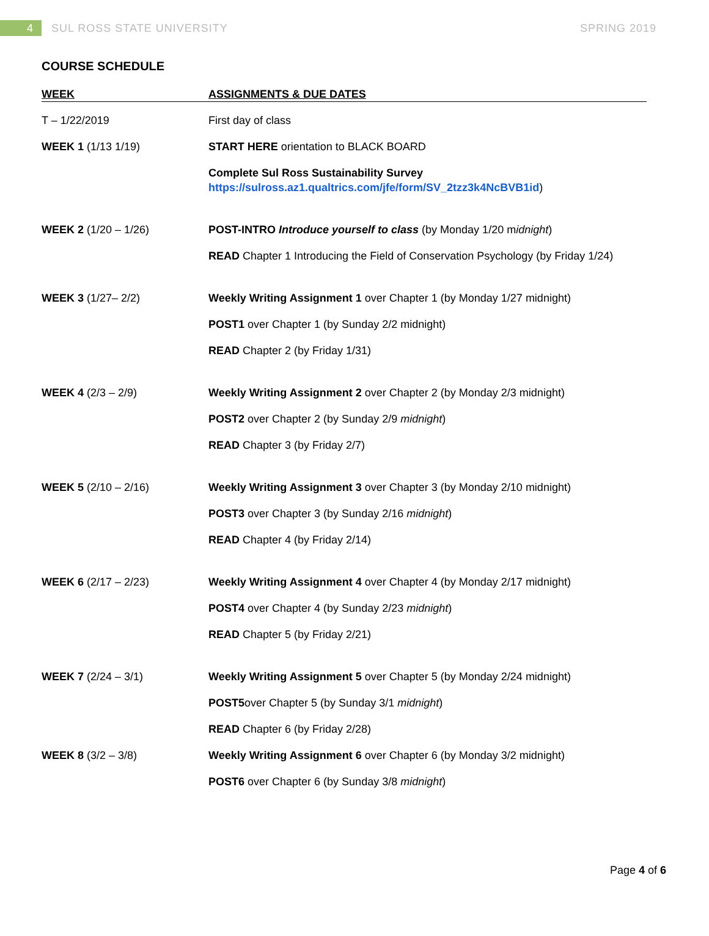4
SUL ROSS STATE UNIVERSITY SPRING 2019
COURSE SCHEDULE
| WEEK | ASSIGNMENTS & DUE DATES |
| --- | --- |
| T – 1/22/2019 | First day of class |
| WEEK 1 (1/13 1/19) | START HERE orientation to BLACK BOARD |
| | Complete Sul Ross Sustainability Survey https://sulross.az1.qualtrics.com/jfe/form/SV_2tzz3k4NcBVB1id ) |
| WEEK 2 (1/20 – 1/26) | POST-INTRO Introduce yourself to class (by Monday 1/20 m idnight ) |
| | READ Chapter 1 Introducing the Field of Conservation Psychology (by Friday 1/24) |
| WEEK 3 (1/27– 2/2) | Weekly Writing Assignment 1 over Chapter 1 (by Monday 1/27 midnight) |
| | POST1 over Chapter 1 (by Sunday 2/2 midnight) |
| | READ Chapter 2 (by Friday 1/31) |
| WEEK 4 (2/3 – 2/9) | Weekly Writing Assignment 2 over Chapter 2 (by Monday 2/3 midnight) |
| | POST2 over Chapter 2 (by Sunday 2/9 midnight ) |
| | READ Chapter 3 (by Friday 2/7) |
| WEEK 5 (2/10 – 2/16) | Weekly Writing Assignment 3 over Chapter 3 (by Monday 2/10 midnight) |
| | POST3 over Chapter 3 (by Sunday 2/16 midnight ) |
| | READ Chapter 4 (by Friday 2/14) |
| WEEK 6 (2/17 – 2/23) | Weekly Writing Assignment 4 over Chapter 4 (by Monday 2/17 midnight) |
| | POST4 over Chapter 4 (by Sunday 2/23 midnight ) |
| | READ Chapter 5 (by Friday 2/21) |
| WEEK 7 (2/24 – 3/1) | Weekly Writing Assignment 5 over Chapter 5 (by Monday 2/24 midnight) |
| | POST5 over Chapter 5 (by Sunday 3/1 midnight ) |
| | READ Chapter 6 (by Friday 2/28) |
| WEEK 8 (3/2 – 3/8) | Weekly Writing Assignment 6 over Chapter 6 (by Monday 3/2 midnight) |
| | POST6 over Chapter 6 (by Sunday 3/8 midnight ) |
Page 4 of 6